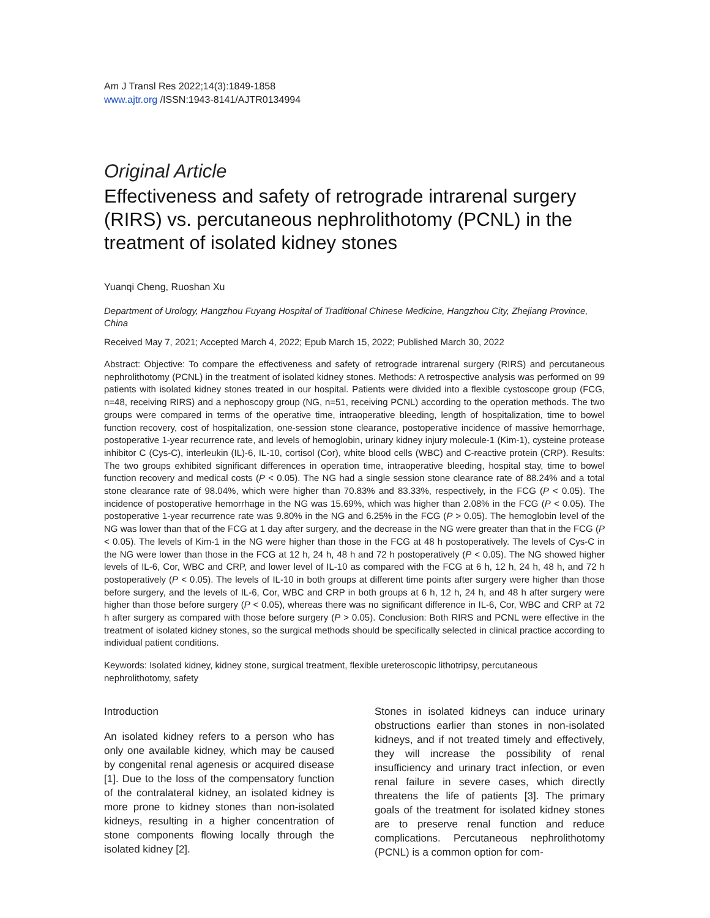Am J Transl Res 2022;14(3):1849-1858
www.ajtr.org /ISSN:1943-8141/AJTR0134994
Original Article
Effectiveness and safety of retrograde intrarenal surgery (RIRS) vs. percutaneous nephrolithotomy (PCNL) in the treatment of isolated kidney stones
Yuanqi Cheng, Ruoshan Xu
Department of Urology, Hangzhou Fuyang Hospital of Traditional Chinese Medicine, Hangzhou City, Zhejiang Province, China
Received May 7, 2021; Accepted March 4, 2022; Epub March 15, 2022; Published March 30, 2022
Abstract: Objective: To compare the effectiveness and safety of retrograde intrarenal surgery (RIRS) and percutaneous nephrolithotomy (PCNL) in the treatment of isolated kidney stones. Methods: A retrospective analysis was performed on 99 patients with isolated kidney stones treated in our hospital. Patients were divided into a flexible cystoscope group (FCG, n=48, receiving RIRS) and a nephoscopy group (NG, n=51, receiving PCNL) according to the operation methods. The two groups were compared in terms of the operative time, intraoperative bleeding, length of hospitalization, time to bowel function recovery, cost of hospitalization, one-session stone clearance, postoperative incidence of massive hemorrhage, postoperative 1-year recurrence rate, and levels of hemoglobin, urinary kidney injury molecule-1 (Kim-1), cysteine protease inhibitor C (Cys-C), interleukin (IL)-6, IL-10, cortisol (Cor), white blood cells (WBC) and C-reactive protein (CRP). Results: The two groups exhibited significant differences in operation time, intraoperative bleeding, hospital stay, time to bowel function recovery and medical costs (P < 0.05). The NG had a single session stone clearance rate of 88.24% and a total stone clearance rate of 98.04%, which were higher than 70.83% and 83.33%, respectively, in the FCG (P < 0.05). The incidence of postoperative hemorrhage in the NG was 15.69%, which was higher than 2.08% in the FCG (P < 0.05). The postoperative 1-year recurrence rate was 9.80% in the NG and 6.25% in the FCG (P > 0.05). The hemoglobin level of the NG was lower than that of the FCG at 1 day after surgery, and the decrease in the NG were greater than that in the FCG (P < 0.05). The levels of Kim-1 in the NG were higher than those in the FCG at 48 h postoperatively. The levels of Cys-C in the NG were lower than those in the FCG at 12 h, 24 h, 48 h and 72 h postoperatively (P < 0.05). The NG showed higher levels of IL-6, Cor, WBC and CRP, and lower level of IL-10 as compared with the FCG at 6 h, 12 h, 24 h, 48 h, and 72 h postoperatively (P < 0.05). The levels of IL-10 in both groups at different time points after surgery were higher than those before surgery, and the levels of IL-6, Cor, WBC and CRP in both groups at 6 h, 12 h, 24 h, and 48 h after surgery were higher than those before surgery (P < 0.05), whereas there was no significant difference in IL-6, Cor, WBC and CRP at 72 h after surgery as compared with those before surgery (P > 0.05). Conclusion: Both RIRS and PCNL were effective in the treatment of isolated kidney stones, so the surgical methods should be specifically selected in clinical practice according to individual patient conditions.
Keywords: Isolated kidney, kidney stone, surgical treatment, flexible ureteroscopic lithotripsy, percutaneous nephrolithotomy, safety
Introduction
An isolated kidney refers to a person who has only one available kidney, which may be caused by congenital renal agenesis or acquired disease [1]. Due to the loss of the compensatory function of the contralateral kidney, an isolated kidney is more prone to kidney stones than non-isolated kidneys, resulting in a higher concentration of stone components flowing locally through the isolated kidney [2].
Stones in isolated kidneys can induce urinary obstructions earlier than stones in non-isolated kidneys, and if not treated timely and effectively, they will increase the possibility of renal insufficiency and urinary tract infection, or even renal failure in severe cases, which directly threatens the life of patients [3]. The primary goals of the treatment for isolated kidney stones are to preserve renal function and reduce complications. Percutaneous nephrolithotomy (PCNL) is a common option for com-